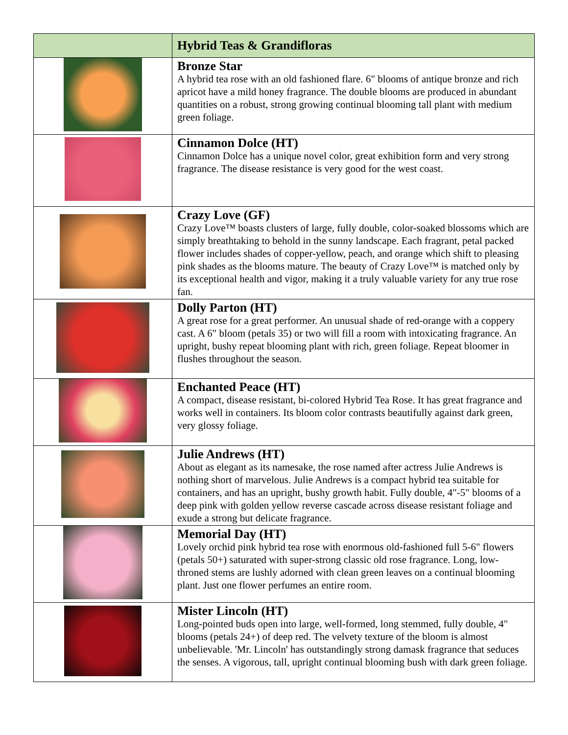| | Hybrid Teas & Grandifloras |
| --- | --- |
| | Bronze Star A hybrid tea rose with an old fashioned flare. 6" blooms of antique bronze and rich apricot have a mild honey fragrance. The double blooms are produced in abundant quantities on a robust, strong growing continual blooming tall plant with medium green foliage. |
| | Cinnamon Dolce (HT) Cinnamon Dolce has a unique novel color, great exhibition form and very strong fragrance. The disease resistance is very good for the west coast. |
| | Crazy Love (GF) Crazy Love™ boasts clusters of large, fully double, color-soaked blossoms which are simply breathtaking to behold in the sunny landscape. Each fragrant, petal packed flower includes shades of copper-yellow, peach, and orange which shift to pleasing pink shades as the blooms mature. The beauty of Crazy Love™ is matched only by its exceptional health and vigor, making it a truly valuable variety for any true rose fan. |
| | Dolly Parton (HT) A great rose for a great performer. An unusual shade of red-orange with a coppery cast. A 6" bloom (petals 35) or two will fill a room with intoxicating fragrance. An upright, bushy repeat blooming plant with rich, green foliage. Repeat bloomer in flushes throughout the season. |
| | Enchanted Peace (HT) A compact, disease resistant, bi-colored Hybrid Tea Rose. It has great fragrance and works well in containers. Its bloom color contrasts beautifully against dark green, very glossy foliage. |
| | Julie Andrews (HT) About as elegant as its namesake, the rose named after actress Julie Andrews is nothing short of marvelous. Julie Andrews is a compact hybrid tea suitable for containers, and has an upright, bushy growth habit. Fully double, 4"-5" blooms of a deep pink with golden yellow reverse cascade across disease resistant foliage and exude a strong but delicate fragrance. |
| | Memorial Day (HT) Lovely orchid pink hybrid tea rose with enormous old-fashioned full 5-6" flowers (petals 50+) saturated with super-strong classic old rose fragrance. Long, low-throned stems are lushly adorned with clean green leaves on a continual blooming plant. Just one flower perfumes an entire room. |
| | Mister Lincoln (HT) Long-pointed buds open into large, well-formed, long stemmed, fully double, 4" blooms (petals 24+) of deep red. The velvety texture of the bloom is almost unbelievable. 'Mr. Lincoln' has outstandingly strong damask fragrance that seduces the senses. A vigorous, tall, upright continual blooming bush with dark green foliage. |